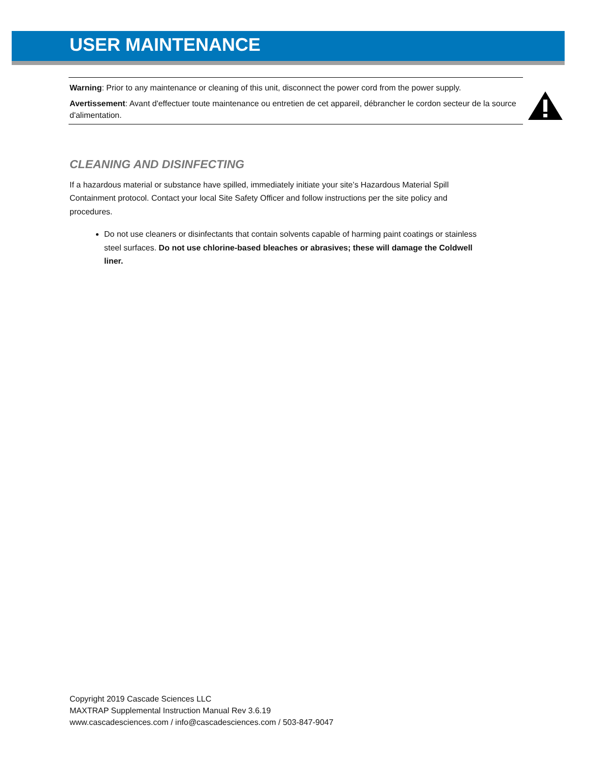USER MAINTENANCE
Warning: Prior to any maintenance or cleaning of this unit, disconnect the power cord from the power supply.
Avertissement: Avant d'effectuer toute maintenance ou entretien de cet appareil, débrancher le cordon secteur de la source d'alimentation.
CLEANING AND DISINFECTING
If a hazardous material or substance have spilled, immediately initiate your site’s Hazardous Material Spill Containment protocol. Contact your local Site Safety Officer and follow instructions per the site policy and procedures.
Do not use cleaners or disinfectants that contain solvents capable of harming paint coatings or stainless steel surfaces. Do not use chlorine-based bleaches or abrasives; these will damage the Coldwell liner.
Copyright 2019 Cascade Sciences LLC
MAXTRAP Supplemental Instruction Manual Rev 3.6.19
www.cascadesciences.com / info@cascadesciences.com / 503-847-9047